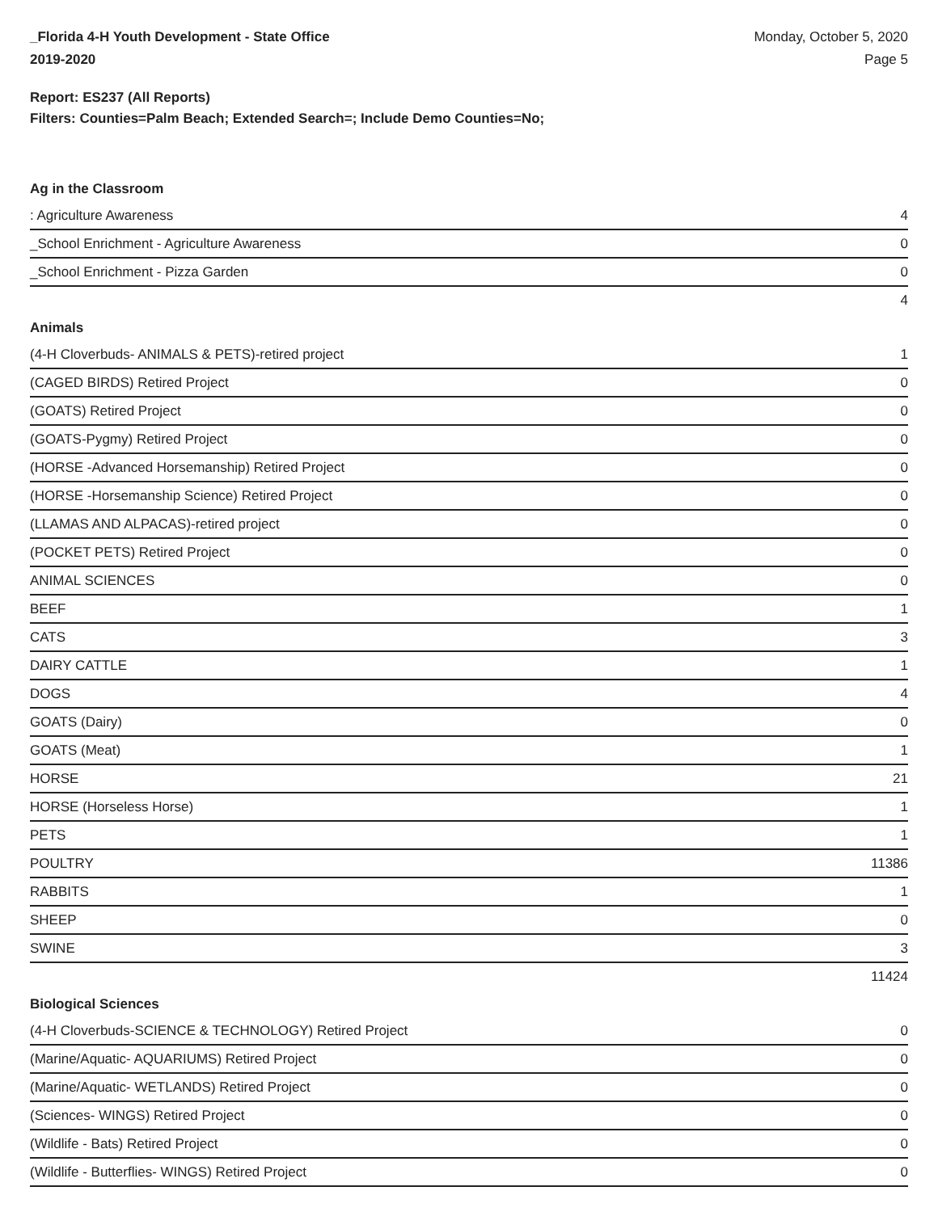_Florida 4-H Youth Development - State Office
2019-2020
Monday, October 5, 2020
Page 5
Report: ES237 (All Reports)
Filters: Counties=Palm Beach; Extended Search=; Include Demo Counties=No;
Ag in the Classroom
| : Agriculture Awareness | 4 |
| _School Enrichment - Agriculture Awareness | 0 |
| _School Enrichment - Pizza Garden | 0 |
| | 4 |
Animals
| (4-H Cloverbuds- ANIMALS & PETS)-retired project | 1 |
| (CAGED BIRDS) Retired Project | 0 |
| (GOATS) Retired Project | 0 |
| (GOATS-Pygmy) Retired Project | 0 |
| (HORSE -Advanced Horsemanship) Retired Project | 0 |
| (HORSE -Horsemanship Science) Retired Project | 0 |
| (LLAMAS AND ALPACAS)-retired project | 0 |
| (POCKET PETS) Retired Project | 0 |
| ANIMAL SCIENCES | 0 |
| BEEF | 1 |
| CATS | 3 |
| DAIRY CATTLE | 1 |
| DOGS | 4 |
| GOATS (Dairy) | 0 |
| GOATS (Meat) | 1 |
| HORSE | 21 |
| HORSE (Horseless Horse) | 1 |
| PETS | 1 |
| POULTRY | 11386 |
| RABBITS | 1 |
| SHEEP | 0 |
| SWINE | 3 |
| | 11424 |
Biological Sciences
| (4-H Cloverbuds-SCIENCE & TECHNOLOGY) Retired Project | 0 |
| (Marine/Aquatic- AQUARIUMS) Retired Project | 0 |
| (Marine/Aquatic- WETLANDS) Retired Project | 0 |
| (Sciences- WINGS) Retired Project | 0 |
| (Wildlife - Bats) Retired Project | 0 |
| (Wildlife - Butterflies- WINGS) Retired Project | 0 |